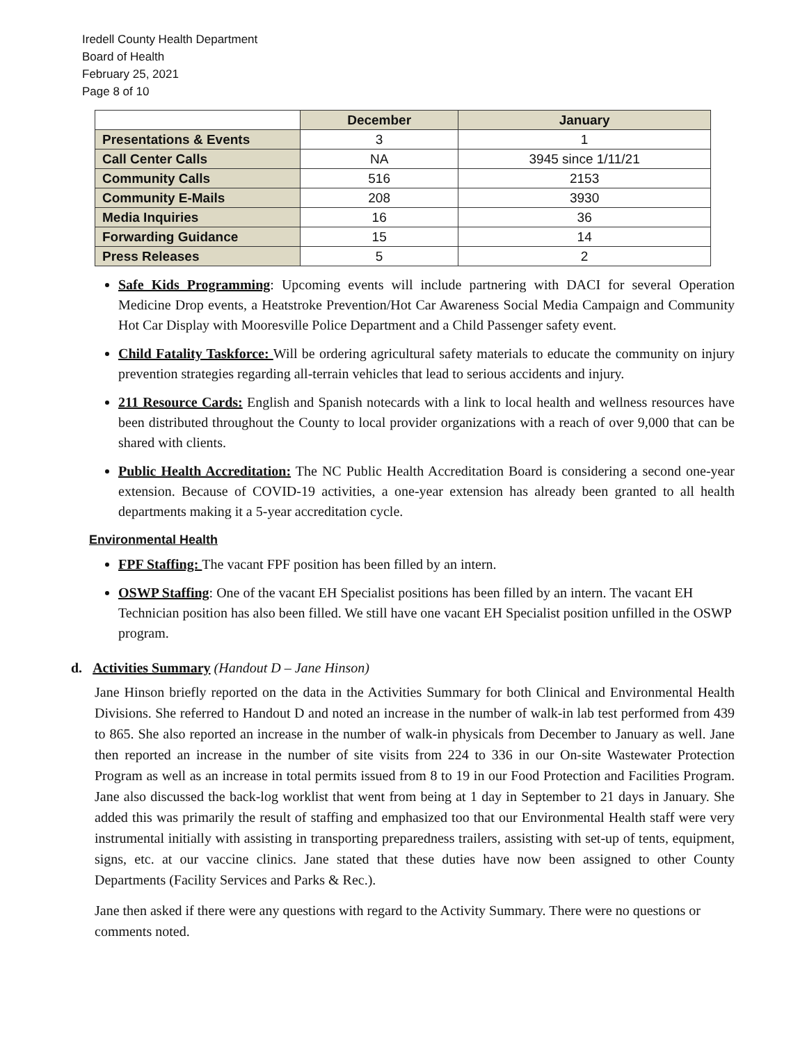Iredell County Health Department
Board of Health
February 25, 2021
Page 8 of 10
| | December | January |
| --- | --- | --- |
| Presentations & Events | 3 | 1 |
| Call Center Calls | NA | 3945 since 1/11/21 |
| Community Calls | 516 | 2153 |
| Community E-Mails | 208 | 3930 |
| Media Inquiries | 16 | 36 |
| Forwarding Guidance | 15 | 14 |
| Press Releases | 5 | 2 |
Safe Kids Programming: Upcoming events will include partnering with DACI for several Operation Medicine Drop events, a Heatstroke Prevention/Hot Car Awareness Social Media Campaign and Community Hot Car Display with Mooresville Police Department and a Child Passenger safety event.
Child Fatality Taskforce: Will be ordering agricultural safety materials to educate the community on injury prevention strategies regarding all-terrain vehicles that lead to serious accidents and injury.
211 Resource Cards: English and Spanish notecards with a link to local health and wellness resources have been distributed throughout the County to local provider organizations with a reach of over 9,000 that can be shared with clients.
Public Health Accreditation: The NC Public Health Accreditation Board is considering a second one-year extension. Because of COVID-19 activities, a one-year extension has already been granted to all health departments making it a 5-year accreditation cycle.
Environmental Health
FPF Staffing: The vacant FPF position has been filled by an intern.
OSWP Staffing: One of the vacant EH Specialist positions has been filled by an intern. The vacant EH Technician position has also been filled. We still have one vacant EH Specialist position unfilled in the OSWP program.
d. Activities Summary (Handout D – Jane Hinson)
Jane Hinson briefly reported on the data in the Activities Summary for both Clinical and Environmental Health Divisions. She referred to Handout D and noted an increase in the number of walk-in lab test performed from 439 to 865. She also reported an increase in the number of walk-in physicals from December to January as well. Jane then reported an increase in the number of site visits from 224 to 336 in our On-site Wastewater Protection Program as well as an increase in total permits issued from 8 to 19 in our Food Protection and Facilities Program. Jane also discussed the back-log worklist that went from being at 1 day in September to 21 days in January. She added this was primarily the result of staffing and emphasized too that our Environmental Health staff were very instrumental initially with assisting in transporting preparedness trailers, assisting with set-up of tents, equipment, signs, etc. at our vaccine clinics. Jane stated that these duties have now been assigned to other County Departments (Facility Services and Parks & Rec.).
Jane then asked if there were any questions with regard to the Activity Summary. There were no questions or comments noted.